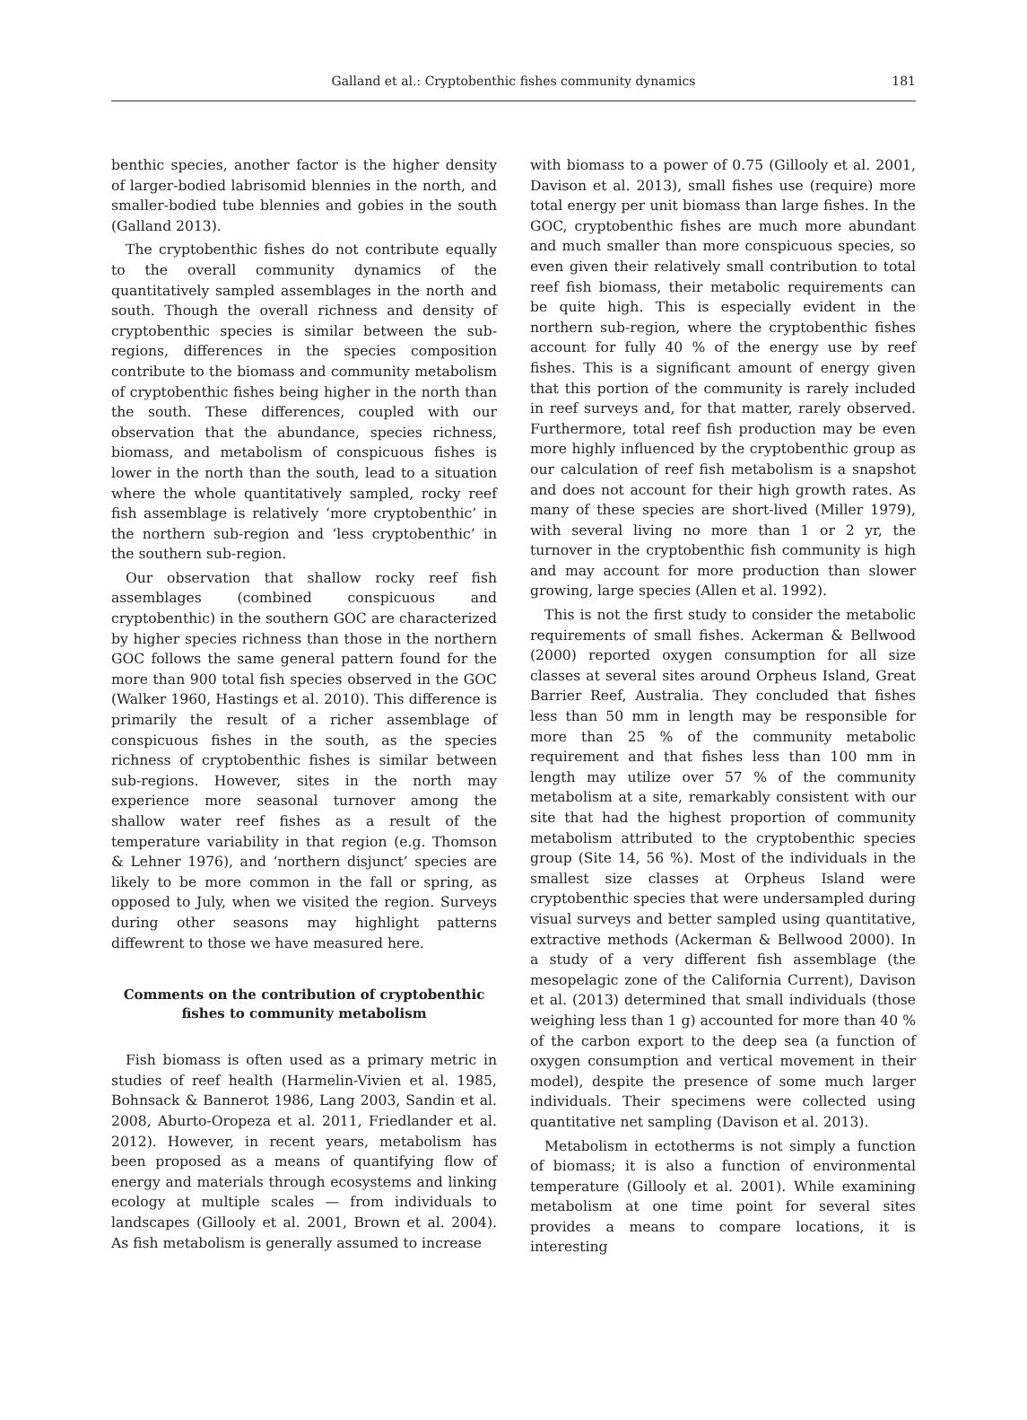Galland et al.: Cryptobenthic fishes community dynamics 181
benthic species, another factor is the higher density of larger-bodied labrisomid blennies in the north, and smaller-bodied tube blennies and gobies in the south (Galland 2013).
The cryptobenthic fishes do not contribute equally to the overall community dynamics of the quantitatively sampled assemblages in the north and south. Though the overall richness and density of cryptobenthic species is similar between the sub-regions, differences in the species composition contribute to the biomass and community metabolism of cryptobenthic fishes being higher in the north than the south. These differences, coupled with our observation that the abundance, species richness, biomass, and metabolism of conspicuous fishes is lower in the north than the south, lead to a situation where the whole quantitatively sampled, rocky reef fish assemblage is relatively ‘more cryptobenthic’ in the northern sub-region and ‘less cryptobenthic’ in the southern sub-region.
Our observation that shallow rocky reef fish assemblages (combined conspicuous and cryptobenthic) in the southern GOC are characterized by higher species richness than those in the northern GOC follows the same general pattern found for the more than 900 total fish species observed in the GOC (Walker 1960, Hastings et al. 2010). This difference is primarily the result of a richer assemblage of conspicuous fishes in the south, as the species richness of cryptobenthic fishes is similar between sub-regions. However, sites in the north may experience more seasonal turnover among the shallow water reef fishes as a result of the temperature variability in that region (e.g. Thomson & Lehner 1976), and ‘northern disjunct’ species are likely to be more common in the fall or spring, as opposed to July, when we visited the region. Surveys during other seasons may highlight patterns diffewrent to those we have measured here.
Comments on the contribution of cryptobenthic fishes to community metabolism
Fish biomass is often used as a primary metric in studies of reef health (Harmelin-Vivien et al. 1985, Bohnsack & Bannerot 1986, Lang 2003, Sandin et al. 2008, Aburto-Oropeza et al. 2011, Friedlander et al. 2012). However, in recent years, metabolism has been proposed as a means of quantifying flow of energy and materials through ecosystems and linking ecology at multiple scales — from individuals to landscapes (Gillooly et al. 2001, Brown et al. 2004). As fish metabolism is generally assumed to increase
with biomass to a power of 0.75 (Gillooly et al. 2001, Davison et al. 2013), small fishes use (require) more total energy per unit biomass than large fishes. In the GOC, cryptobenthic fishes are much more abundant and much smaller than more conspicuous species, so even given their relatively small contribution to total reef fish biomass, their metabolic requirements can be quite high. This is especially evident in the northern sub-region, where the cryptobenthic fishes account for fully 40 % of the energy use by reef fishes. This is a significant amount of energy given that this portion of the community is rarely included in reef surveys and, for that matter, rarely observed. Furthermore, total reef fish production may be even more highly influenced by the cryptobenthic group as our calculation of reef fish metabolism is a snapshot and does not account for their high growth rates. As many of these species are short-lived (Miller 1979), with several living no more than 1 or 2 yr, the turnover in the cryptobenthic fish community is high and may account for more production than slower growing, large species (Allen et al. 1992).
This is not the first study to consider the metabolic requirements of small fishes. Ackerman & Bellwood (2000) reported oxygen consumption for all size classes at several sites around Orpheus Island, Great Barrier Reef, Australia. They concluded that fishes less than 50 mm in length may be responsible for more than 25 % of the community metabolic requirement and that fishes less than 100 mm in length may utilize over 57 % of the community metabolism at a site, remarkably consistent with our site that had the highest proportion of community metabolism attributed to the cryptobenthic species group (Site 14, 56 %). Most of the individuals in the smallest size classes at Orpheus Island were cryptobenthic species that were undersampled during visual surveys and better sampled using quantitative, extractive methods (Ackerman & Bellwood 2000). In a study of a very different fish assemblage (the mesopelagic zone of the California Current), Davison et al. (2013) determined that small individuals (those weighing less than 1 g) accounted for more than 40 % of the carbon export to the deep sea (a function of oxygen consumption and vertical movement in their model), despite the presence of some much larger individuals. Their specimens were collected using quantitative net sampling (Davison et al. 2013).
Metabolism in ectotherms is not simply a function of biomass; it is also a function of environmental temperature (Gillooly et al. 2001). While examining metabolism at one time point for several sites provides a means to compare locations, it is interesting